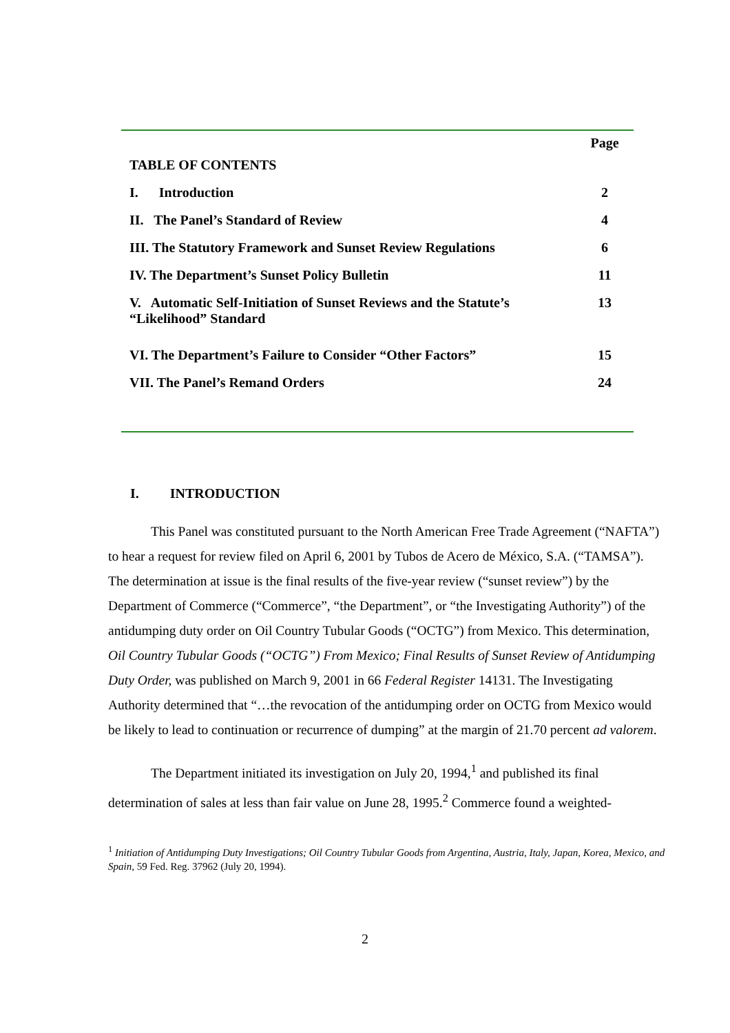| | Page |
| TABLE OF CONTENTS | |
| I. Introduction | 2 |
| II. The Panel’s Standard of Review | 4 |
| III. The Statutory Framework and Sunset Review Regulations | 6 |
| IV. The Department’s Sunset Policy Bulletin | 11 |
| V. Automatic Self-Initiation of Sunset Reviews and the Statute’s “Likelihood” Standard | 13 |
| VI. The Department’s Failure to Consider “Other Factors” | 15 |
| VII. The Panel’s Remand Orders | 24 |
I. INTRODUCTION
This Panel was constituted pursuant to the North American Free Trade Agreement (“NAFTA”) to hear a request for review filed on April 6, 2001 by Tubos de Acero de México, S.A. (“TAMSA”). The determination at issue is the final results of the five-year review (“sunset review”) by the Department of Commerce (“Commerce”, “the Department”, or “the Investigating Authority”) of the antidumping duty order on Oil Country Tubular Goods (“OCTG”) from Mexico. This determination, Oil Country Tubular Goods (“OCTG”) From Mexico; Final Results of Sunset Review of Antidumping Duty Order, was published on March 9, 2001 in 66 Federal Register 14131. The Investigating Authority determined that “…the revocation of the antidumping order on OCTG from Mexico would be likely to lead to continuation or recurrence of dumping” at the margin of 21.70 percent ad valorem.
The Department initiated its investigation on July 20, 1994,<sup>1</sup> and published its final determination of sales at less than fair value on June 28, 1995.<sup>2</sup> Commerce found a weighted-
<sup>1</sup> Initiation of Antidumping Duty Investigations; Oil Country Tubular Goods from Argentina, Austria, Italy, Japan, Korea, Mexico, and Spain, 59 Fed. Reg. 37962 (July 20, 1994).
2